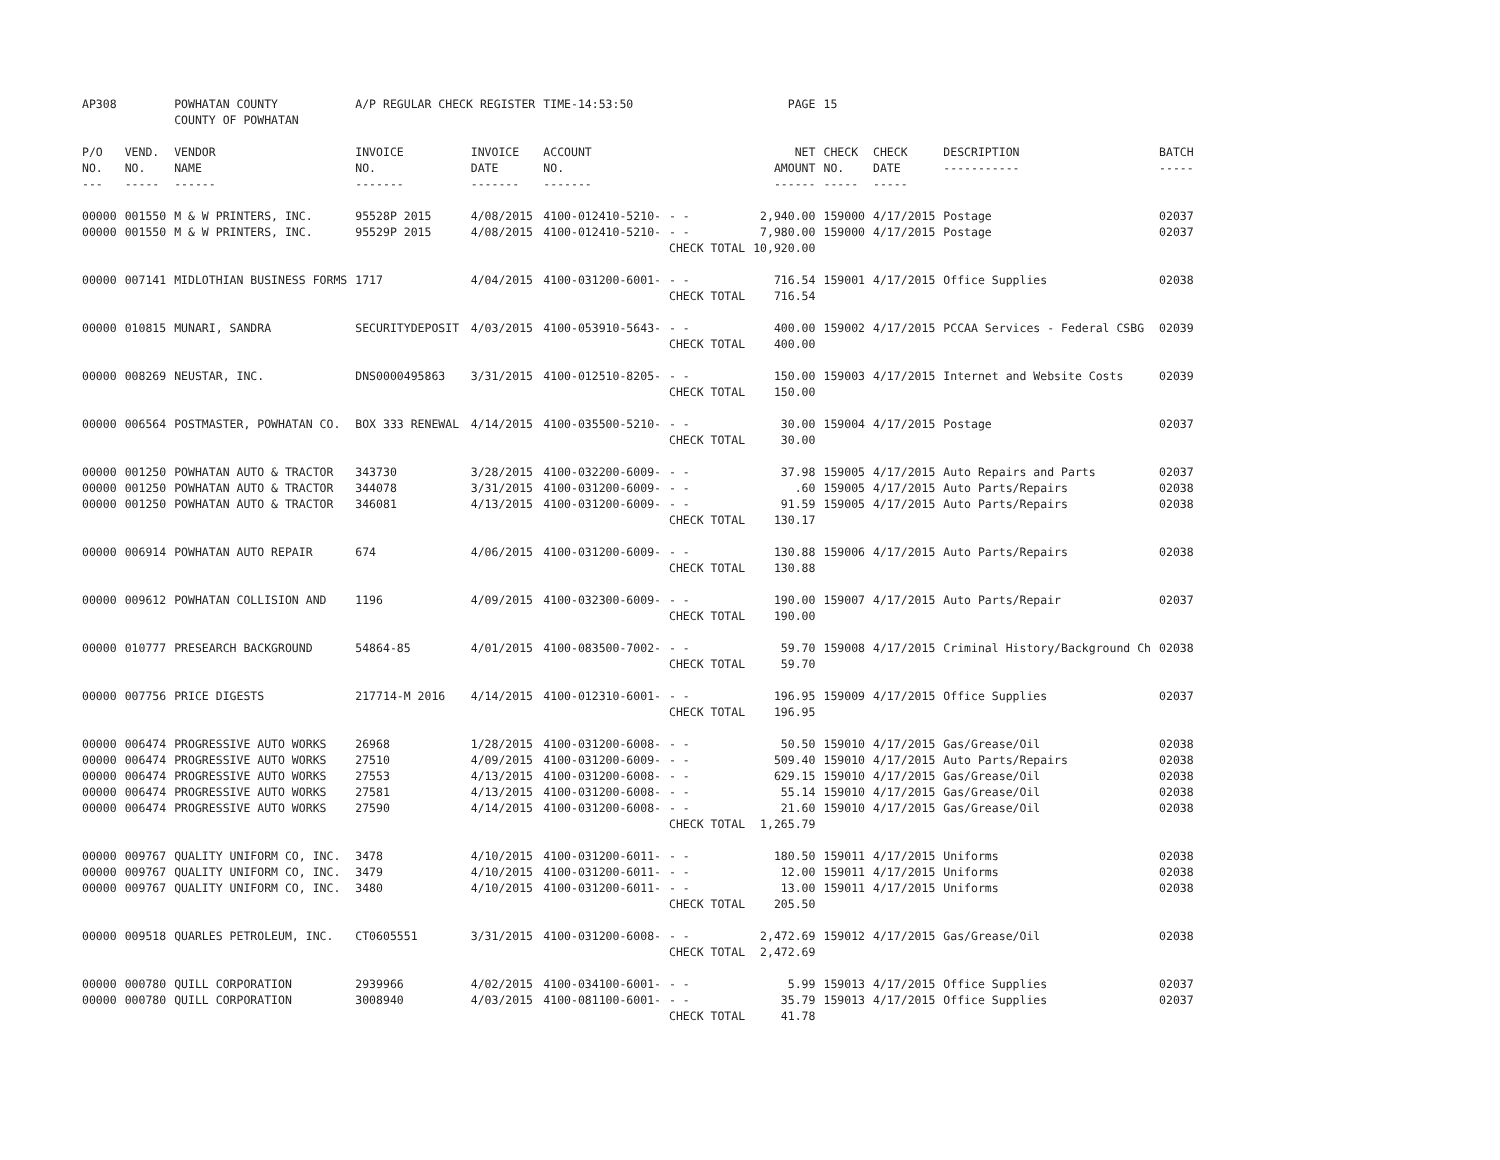| AP308 | | POWHATAN COUNTY COUNTY OF POWHATAN | A/P REGULAR CHECK REGISTER | | TIME-14:53:50 | | PAGE | 15 | | | |
| P/O NO. --- | VEND. NO. ----- | VENDOR NAME ------ | INVOICE NO. ------- | INVOICE DATE ------- | ACCOUNT NO. ------- | | NET AMOUNT ------ | CHECK NO. ----- | CHECK DATE ----- | DESCRIPTION ----------- | BATCH ----- |
| 00000 | 001550 | M & W PRINTERS, INC. | 95528P 2015 | 4/08/2015 | 4100-012410-5210- | - - | 2,940.00 | 159000 | 4/17/2015 | Postage | 02037 |
| 00000 | 001550 | M & W PRINTERS, INC. | 95529P 2015 | 4/08/2015 | 4100-012410-5210- | - - | 7,980.00 | 159000 | 4/17/2015 | Postage | 02037 |
| | | | | | | CHECK TOTAL | 10,920.00 | | | | |
| 00000 | 007141 | MIDLOTHIAN BUSINESS FORMS | 1717 | 4/04/2015 | 4100-031200-6001- | - - | 716.54 | 159001 | 4/17/2015 | Office Supplies | 02038 |
| | | | | | | CHECK TOTAL | 716.54 | | | | |
| 00000 | 010815 | MUNARI, SANDRA | SECURITYDEPOSIT | 4/03/2015 | 4100-053910-5643- | - - | 400.00 | 159002 | 4/17/2015 | PCCAA Services - Federal CSBG | 02039 |
| | | | | | | CHECK TOTAL | 400.00 | | | | |
| 00000 | 008269 | NEUSTAR, INC. | DNS0000495863 | 3/31/2015 | 4100-012510-8205- | - - | 150.00 | 159003 | 4/17/2015 | Internet and Website Costs | 02039 |
| | | | | | | CHECK TOTAL | 150.00 | | | | |
| 00000 | 006564 | POSTMASTER, POWHATAN CO. | BOX 333 RENEWAL | 4/14/2015 | 4100-035500-5210- | - - | 30.00 | 159004 | 4/17/2015 | Postage | 02037 |
| | | | | | | CHECK TOTAL | 30.00 | | | | |
| 00000 | 001250 | POWHATAN AUTO & TRACTOR | 343730 | 3/28/2015 | 4100-032200-6009- | - - | 37.98 | 159005 | 4/17/2015 | Auto Repairs and Parts | 02037 |
| 00000 | 001250 | POWHATAN AUTO & TRACTOR | 344078 | 3/31/2015 | 4100-031200-6009- | - - | .60 | 159005 | 4/17/2015 | Auto Parts/Repairs | 02038 |
| 00000 | 001250 | POWHATAN AUTO & TRACTOR | 346081 | 4/13/2015 | 4100-031200-6009- | - - | 91.59 | 159005 | 4/17/2015 | Auto Parts/Repairs | 02038 |
| | | | | | | CHECK TOTAL | 130.17 | | | | |
| 00000 | 006914 | POWHATAN AUTO REPAIR | 674 | 4/06/2015 | 4100-031200-6009- | - - | 130.88 | 159006 | 4/17/2015 | Auto Parts/Repairs | 02038 |
| | | | | | | CHECK TOTAL | 130.88 | | | | |
| 00000 | 009612 | POWHATAN COLLISION AND | 1196 | 4/09/2015 | 4100-032300-6009- | - - | 190.00 | 159007 | 4/17/2015 | Auto Parts/Repair | 02037 |
| | | | | | | CHECK TOTAL | 190.00 | | | | |
| 00000 | 010777 | PRESEARCH BACKGROUND | 54864-85 | 4/01/2015 | 4100-083500-7002- | - - | 59.70 | 159008 | 4/17/2015 | Criminal History/Background Ch | 02038 |
| | | | | | | CHECK TOTAL | 59.70 | | | | |
| 00000 | 007756 | PRICE DIGESTS | 217714-M 2016 | 4/14/2015 | 4100-012310-6001- | - - | 196.95 | 159009 | 4/17/2015 | Office Supplies | 02037 |
| | | | | | | CHECK TOTAL | 196.95 | | | | |
| 00000 | 006474 | PROGRESSIVE AUTO WORKS | 26968 | 1/28/2015 | 4100-031200-6008- | - - | 50.50 | 159010 | 4/17/2015 | Gas/Grease/Oil | 02038 |
| 00000 | 006474 | PROGRESSIVE AUTO WORKS | 27510 | 4/09/2015 | 4100-031200-6009- | - - | 509.40 | 159010 | 4/17/2015 | Auto Parts/Repairs | 02038 |
| 00000 | 006474 | PROGRESSIVE AUTO WORKS | 27553 | 4/13/2015 | 4100-031200-6008- | - - | 629.15 | 159010 | 4/17/2015 | Gas/Grease/Oil | 02038 |
| 00000 | 006474 | PROGRESSIVE AUTO WORKS | 27581 | 4/13/2015 | 4100-031200-6008- | - - | 55.14 | 159010 | 4/17/2015 | Gas/Grease/Oil | 02038 |
| 00000 | 006474 | PROGRESSIVE AUTO WORKS | 27590 | 4/14/2015 | 4100-031200-6008- | - - | 21.60 | 159010 | 4/17/2015 | Gas/Grease/Oil | 02038 |
| | | | | | | CHECK TOTAL | 1,265.79 | | | | |
| 00000 | 009767 | QUALITY UNIFORM CO, INC. | 3478 | 4/10/2015 | 4100-031200-6011- | - - | 180.50 | 159011 | 4/17/2015 | Uniforms | 02038 |
| 00000 | 009767 | QUALITY UNIFORM CO, INC. | 3479 | 4/10/2015 | 4100-031200-6011- | - - | 12.00 | 159011 | 4/17/2015 | Uniforms | 02038 |
| 00000 | 009767 | QUALITY UNIFORM CO, INC. | 3480 | 4/10/2015 | 4100-031200-6011- | - - | 13.00 | 159011 | 4/17/2015 | Uniforms | 02038 |
| | | | | | | CHECK TOTAL | 205.50 | | | | |
| 00000 | 009518 | QUARLES PETROLEUM, INC. | CT0605551 | 3/31/2015 | 4100-031200-6008- | - - | 2,472.69 | 159012 | 4/17/2015 | Gas/Grease/Oil | 02038 |
| | | | | | | CHECK TOTAL | 2,472.69 | | | | |
| 00000 | 000780 | QUILL CORPORATION | 2939966 | 4/02/2015 | 4100-034100-6001- | - - | 5.99 | 159013 | 4/17/2015 | Office Supplies | 02037 |
| 00000 | 000780 | QUILL CORPORATION | 3008940 | 4/03/2015 | 4100-081100-6001- | - - | 35.79 | 159013 | 4/17/2015 | Office Supplies | 02037 |
| | | | | | | CHECK TOTAL | 41.78 | | | | |